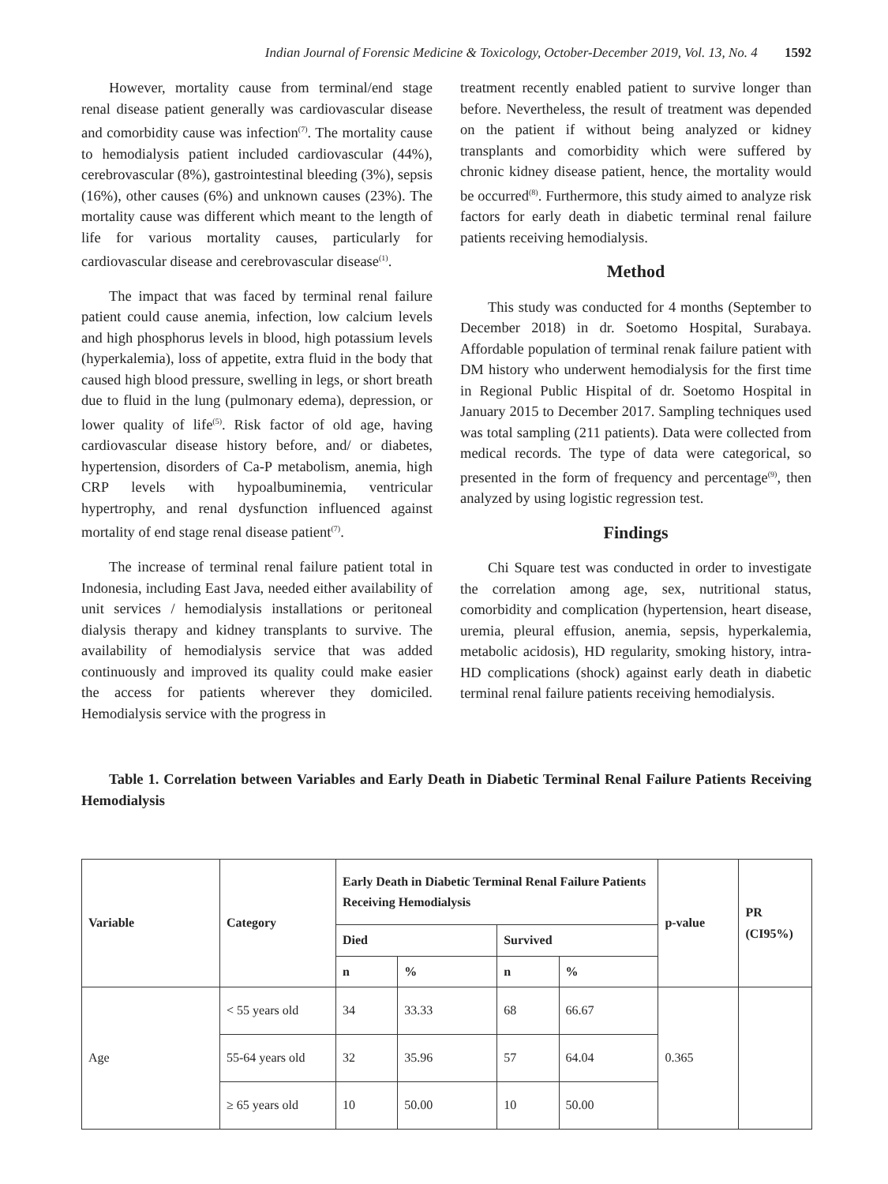Indian Journal of Forensic Medicine & Toxicology, October-December 2019, Vol. 13, No. 4 1592
However, mortality cause from terminal/end stage renal disease patient generally was cardiovascular disease and comorbidity cause was infection<sup>(7)</sup>. The mortality cause to hemodialysis patient included cardiovascular (44%), cerebrovascular (8%), gastrointestinal bleeding (3%), sepsis (16%), other causes (6%) and unknown causes (23%). The mortality cause was different which meant to the length of life for various mortality causes, particularly for cardiovascular disease and cerebrovascular disease<sup>(1)</sup>.
The impact that was faced by terminal renal failure patient could cause anemia, infection, low calcium levels and high phosphorus levels in blood, high potassium levels (hyperkalemia), loss of appetite, extra fluid in the body that caused high blood pressure, swelling in legs, or short breath due to fluid in the lung (pulmonary edema), depression, or lower quality of life<sup>(5)</sup>. Risk factor of old age, having cardiovascular disease history before, and/ or diabetes, hypertension, disorders of Ca-P metabolism, anemia, high CRP levels with hypoalbuminemia, ventricular hypertrophy, and renal dysfunction influenced against mortality of end stage renal disease patient<sup>(7)</sup>.
The increase of terminal renal failure patient total in Indonesia, including East Java, needed either availability of unit services / hemodialysis installations or peritoneal dialysis therapy and kidney transplants to survive. The availability of hemodialysis service that was added continuously and improved its quality could make easier the access for patients wherever they domiciled. Hemodialysis service with the progress in
treatment recently enabled patient to survive longer than before. Nevertheless, the result of treatment was depended on the patient if without being analyzed or kidney transplants and comorbidity which were suffered by chronic kidney disease patient, hence, the mortality would be occurred<sup>(8)</sup>. Furthermore, this study aimed to analyze risk factors for early death in diabetic terminal renal failure patients receiving hemodialysis.
Method
This study was conducted for 4 months (September to December 2018) in dr. Soetomo Hospital, Surabaya. Affordable population of terminal renak failure patient with DM history who underwent hemodialysis for the first time in Regional Public Hispital of dr. Soetomo Hospital in January 2015 to December 2017. Sampling techniques used was total sampling (211 patients). Data were collected from medical records. The type of data were categorical, so presented in the form of frequency and percentage<sup>(9)</sup>, then analyzed by using logistic regression test.
Findings
Chi Square test was conducted in order to investigate the correlation among age, sex, nutritional status, comorbidity and complication (hypertension, heart disease, uremia, pleural effusion, anemia, sepsis, hyperkalemia, metabolic acidosis), HD regularity, smoking history, intra-HD complications (shock) against early death in diabetic terminal renal failure patients receiving hemodialysis.
Table 1. Correlation between Variables and Early Death in Diabetic Terminal Renal Failure Patients Receiving Hemodialysis
| Variable | Category | Early Death in Diabetic Terminal Renal Failure Patients Receiving Hemodialysis | | | | p-value | PR (CI95%) |
| --- | --- | --- | --- | --- | --- | --- | --- |
| | | Died | | Survived | | | |
| | | n | % | n | % | | |
| Age | < 55 years old | 34 | 33.33 | 68 | 66.67 | 0.365 | |
| | 55-64 years old | 32 | 35.96 | 57 | 64.04 | | |
| | ≥ 65 years old | 10 | 50.00 | 10 | 50.00 | | |